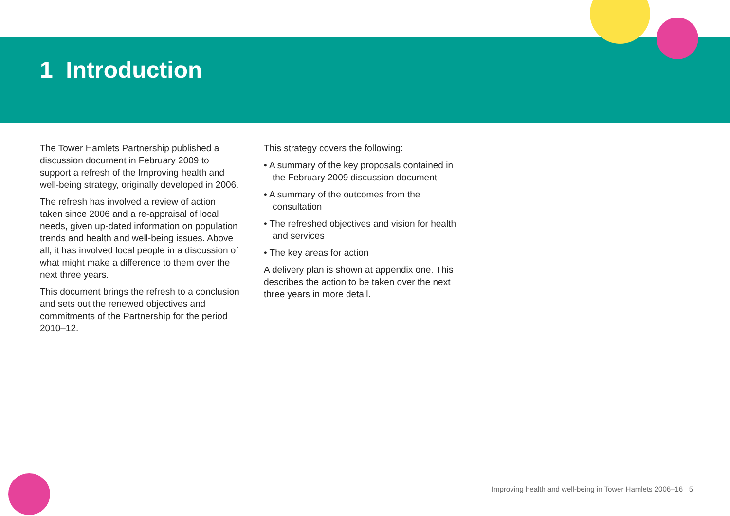1 Introduction
The Tower Hamlets Partnership published a discussion document in February 2009 to support a refresh of the Improving health and well-being strategy, originally developed in 2006.
The refresh has involved a review of action taken since 2006 and a re-appraisal of local needs, given up-dated information on population trends and health and well-being issues. Above all, it has involved local people in a discussion of what might make a difference to them over the next three years.
This document brings the refresh to a conclusion and sets out the renewed objectives and commitments of the Partnership for the period 2010–12.
This strategy covers the following:
• A summary of the key proposals contained in the February 2009 discussion document
• A summary of the outcomes from the consultation
• The refreshed objectives and vision for health and services
• The key areas for action
A delivery plan is shown at appendix one. This describes the action to be taken over the next three years in more detail.
Improving health and well-being in Tower Hamlets 2006–16 5